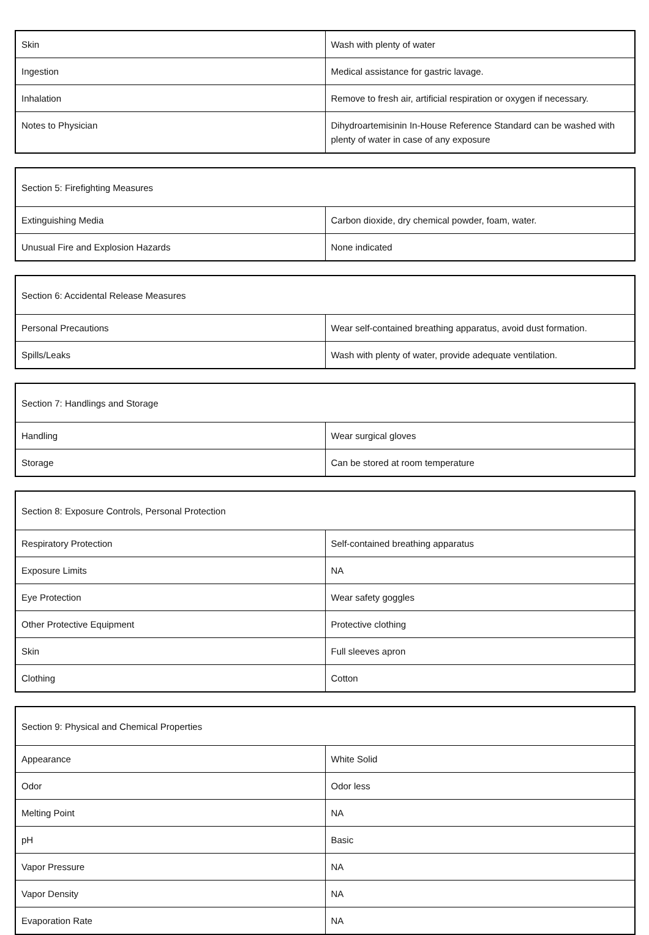| Skin | Wash with plenty of water |
| Ingestion | Medical assistance for gastric lavage. |
| Inhalation | Remove to fresh air, artificial respiration or oxygen if necessary. |
| Notes to Physician | Dihydroartemisinin In-House Reference Standard can be washed with plenty of water in case of any exposure |
| Section 5: Firefighting Measures | |
| Extinguishing Media | Carbon dioxide, dry chemical powder, foam, water. |
| Unusual Fire and Explosion Hazards | None indicated |
| Section 6: Accidental Release Measures | |
| Personal Precautions | Wear self-contained breathing apparatus, avoid dust formation. |
| Spills/Leaks | Wash with plenty of water, provide adequate ventilation. |
| Section 7: Handlings and Storage | |
| Handling | Wear surgical gloves |
| Storage | Can be stored at room temperature |
| Section 8: Exposure Controls, Personal Protection | |
| Respiratory Protection | Self-contained breathing apparatus |
| Exposure Limits | NA |
| Eye Protection | Wear safety goggles |
| Other Protective Equipment | Protective clothing |
| Skin | Full sleeves apron |
| Clothing | Cotton |
| Section 9: Physical and Chemical Properties | |
| Appearance | White Solid |
| Odor | Odor less |
| Melting Point | NA |
| pH | Basic |
| Vapor Pressure | NA |
| Vapor Density | NA |
| Evaporation Rate | NA |